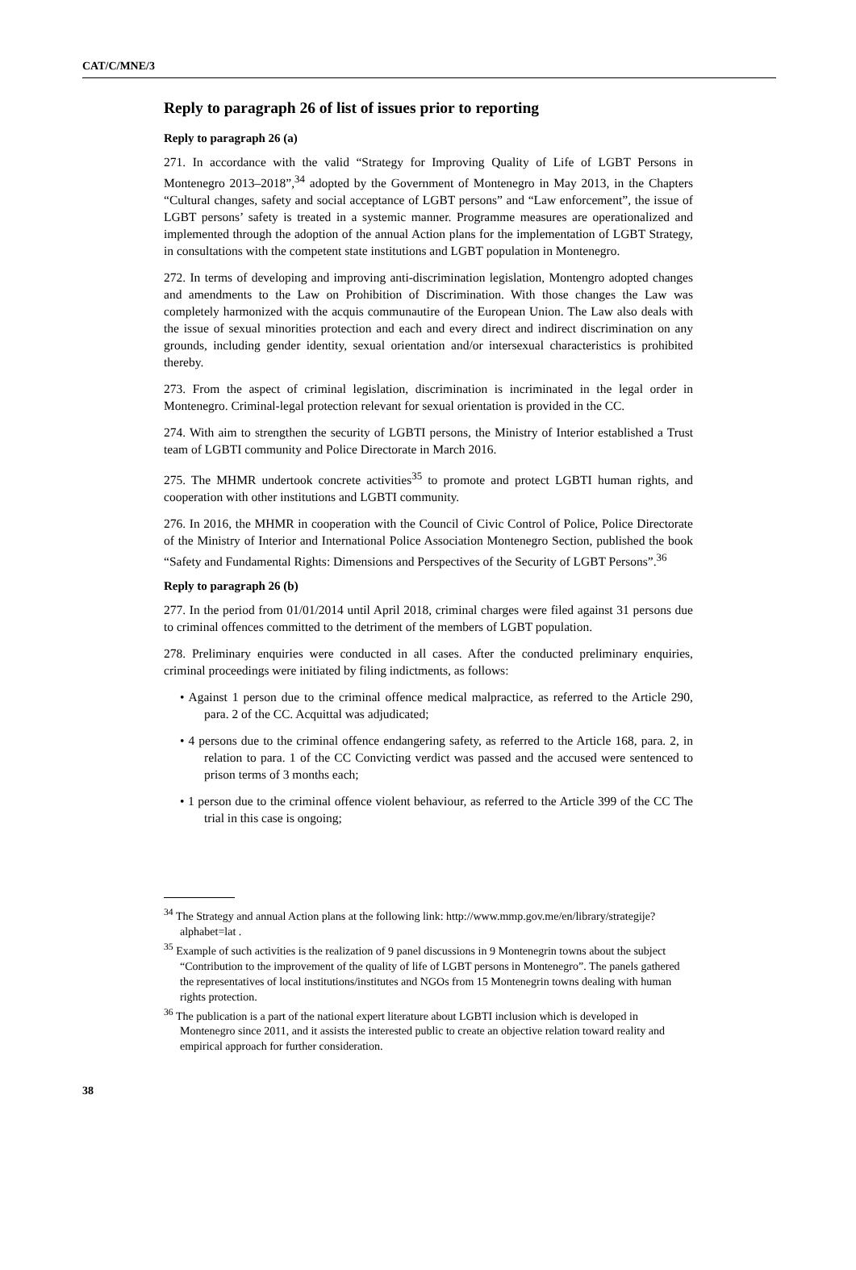CAT/C/MNE/3
Reply to paragraph 26 of list of issues prior to reporting
Reply to paragraph 26 (a)
271. In accordance with the valid “Strategy for Improving Quality of Life of LGBT Persons in Montenegro 2013–2018”,<sup>34</sup> adopted by the Government of Montenegro in May 2013, in the Chapters “Cultural changes, safety and social acceptance of LGBT persons” and “Law enforcement”, the issue of LGBT persons’ safety is treated in a systemic manner. Programme measures are operationalized and implemented through the adoption of the annual Action plans for the implementation of LGBT Strategy, in consultations with the competent state institutions and LGBT population in Montenegro.
272. In terms of developing and improving anti-discrimination legislation, Montengro adopted changes and amendments to the Law on Prohibition of Discrimination. With those changes the Law was completely harmonized with the acquis communautire of the European Union. The Law also deals with the issue of sexual minorities protection and each and every direct and indirect discrimination on any grounds, including gender identity, sexual orientation and/or intersexual characteristics is prohibited thereby.
273. From the aspect of criminal legislation, discrimination is incriminated in the legal order in Montenegro. Criminal-legal protection relevant for sexual orientation is provided in the CC.
274. With aim to strengthen the security of LGBTI persons, the Ministry of Interior established a Trust team of LGBTI community and Police Directorate in March 2016.
275. The MHMR undertook concrete activities<sup>35</sup> to promote and protect LGBTI human rights, and cooperation with other institutions and LGBTI community.
276. In 2016, the MHMR in cooperation with the Council of Civic Control of Police, Police Directorate of the Ministry of Interior and International Police Association Montenegro Section, published the book “Safety and Fundamental Rights: Dimensions and Perspectives of the Security of LGBT Persons”.<sup>36</sup>
Reply to paragraph 26 (b)
277. In the period from 01/01/2014 until April 2018, criminal charges were filed against 31 persons due to criminal offences committed to the detriment of the members of LGBT population.
278. Preliminary enquiries were conducted in all cases. After the conducted preliminary enquiries, criminal proceedings were initiated by filing indictments, as follows:
• Against 1 person due to the criminal offence medical malpractice, as referred to the Article 290, para. 2 of the CC. Acquittal was adjudicated;
• 4 persons due to the criminal offence endangering safety, as referred to the Article 168, para. 2, in relation to para. 1 of the CC Convicting verdict was passed and the accused were sentenced to prison terms of 3 months each;
• 1 person due to the criminal offence violent behaviour, as referred to the Article 399 of the CC The trial in this case is ongoing;
<sup>34</sup> The Strategy and annual Action plans at the following link: http://www.mmp.gov.me/en/library/strategije?alphabet=lat .
<sup>35</sup> Example of such activities is the realization of 9 panel discussions in 9 Montenegrin towns about the subject “Contribution to the improvement of the quality of life of LGBT persons in Montenegro”. The panels gathered the representatives of local institutions/institutes and NGOs from 15 Montenegrin towns dealing with human rights protection.
<sup>36</sup> The publication is a part of the national expert literature about LGBTI inclusion which is developed in Montenegro since 2011, and it assists the interested public to create an objective relation toward reality and empirical approach for further consideration.
38